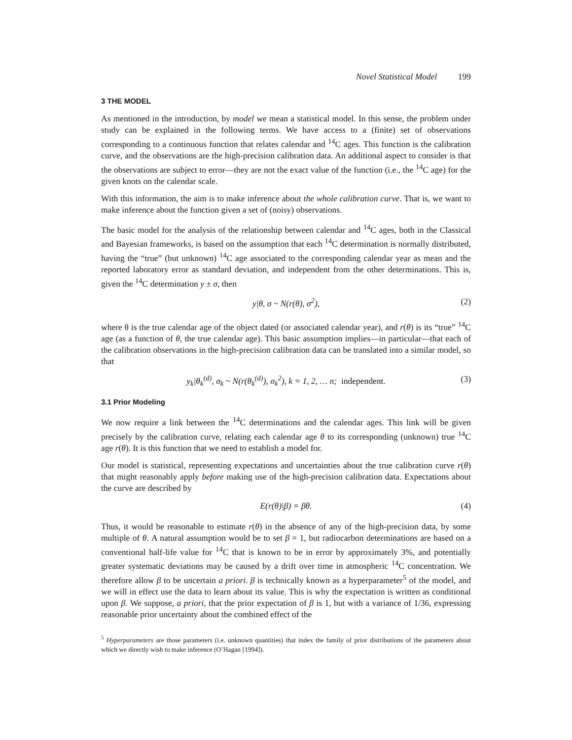Novel Statistical Model 199
3 THE MODEL
As mentioned in the introduction, by model we mean a statistical model. In this sense, the problem under study can be explained in the following terms. We have access to a (finite) set of observations corresponding to a continuous function that relates calendar and <sup>14</sup>C ages. This function is the calibration curve, and the observations are the high-precision calibration data. An additional aspect to consider is that the observations are subject to error—they are not the exact value of the function (i.e., the <sup>14</sup>C age) for the given knots on the calendar scale.
With this information, the aim is to make inference about the whole calibration curve. That is, we want to make inference about the function given a set of (noisy) observations.
The basic model for the analysis of the relationship between calendar and <sup>14</sup>C ages, both in the Classical and Bayesian frameworks, is based on the assumption that each <sup>14</sup>C determination is normally distributed, having the “true” (but unknown) <sup>14</sup>C age associated to the corresponding calendar year as mean and the reported laboratory error as standard deviation, and independent from the other determinations. This is, given the <sup>14</sup>C determination y ± σ, then
y|θ, σ ~ N(r(θ), σ<sup>2</sup>), (2)
where θ is the true calendar age of the object dated (or associated calendar year), and r(θ) is its “true” <sup>14</sup>C age (as a function of θ, the true calendar age). This basic assumption implies—in particular—that each of the calibration observations in the high-precision calibration data can be translated into a similar model, so that
y<sub>k</sub>|θ<sub>k</sub><sup>(d)</sup>, σ<sub>k</sub> ~ N(r(θ<sub>k</sub><sup>(d)</sup>), σ<sub>k</sub><sup>2</sup>), k = 1, 2, … n; independent. (3)
3.1 Prior Modeling
We now require a link between the <sup>14</sup>C determinations and the calendar ages. This link will be given precisely by the calibration curve, relating each calendar age θ to its corresponding (unknown) true <sup>14</sup>C age r(θ). It is this function that we need to establish a model for.
Our model is statistical, representing expectations and uncertainties about the true calibration curve r(θ) that might reasonably apply before making use of the high-precision calibration data. Expectations about the curve are described by
E(r(θ)|β) = βθ. (4)
Thus, it would be reasonable to estimate r(θ) in the absence of any of the high-precision data, by some multiple of θ. A natural assumption would be to set β = 1, but radiocarbon determinations are based on a conventional half-life value for <sup>14</sup>C that is known to be in error by approximately 3%, and potentially greater systematic deviations may be caused by a drift over time in atmospheric <sup>14</sup>C concentration. We therefore allow β to be uncertain a priori. β is technically known as a hyperparameter<sup>5</sup> of the model, and we will in effect use the data to learn about its value. This is why the expectation is written as conditional upon β. We suppose, a priori, that the prior expectation of β is 1, but with a variance of 1/36, expressing reasonable prior uncertainty about the combined effect of the
<sup>5</sup> Hyperparameters are those parameters (i.e. unknown quantities) that index the family of prior distributions of the parameters about which we directly wish to make inference (O’Hagan [1994]).